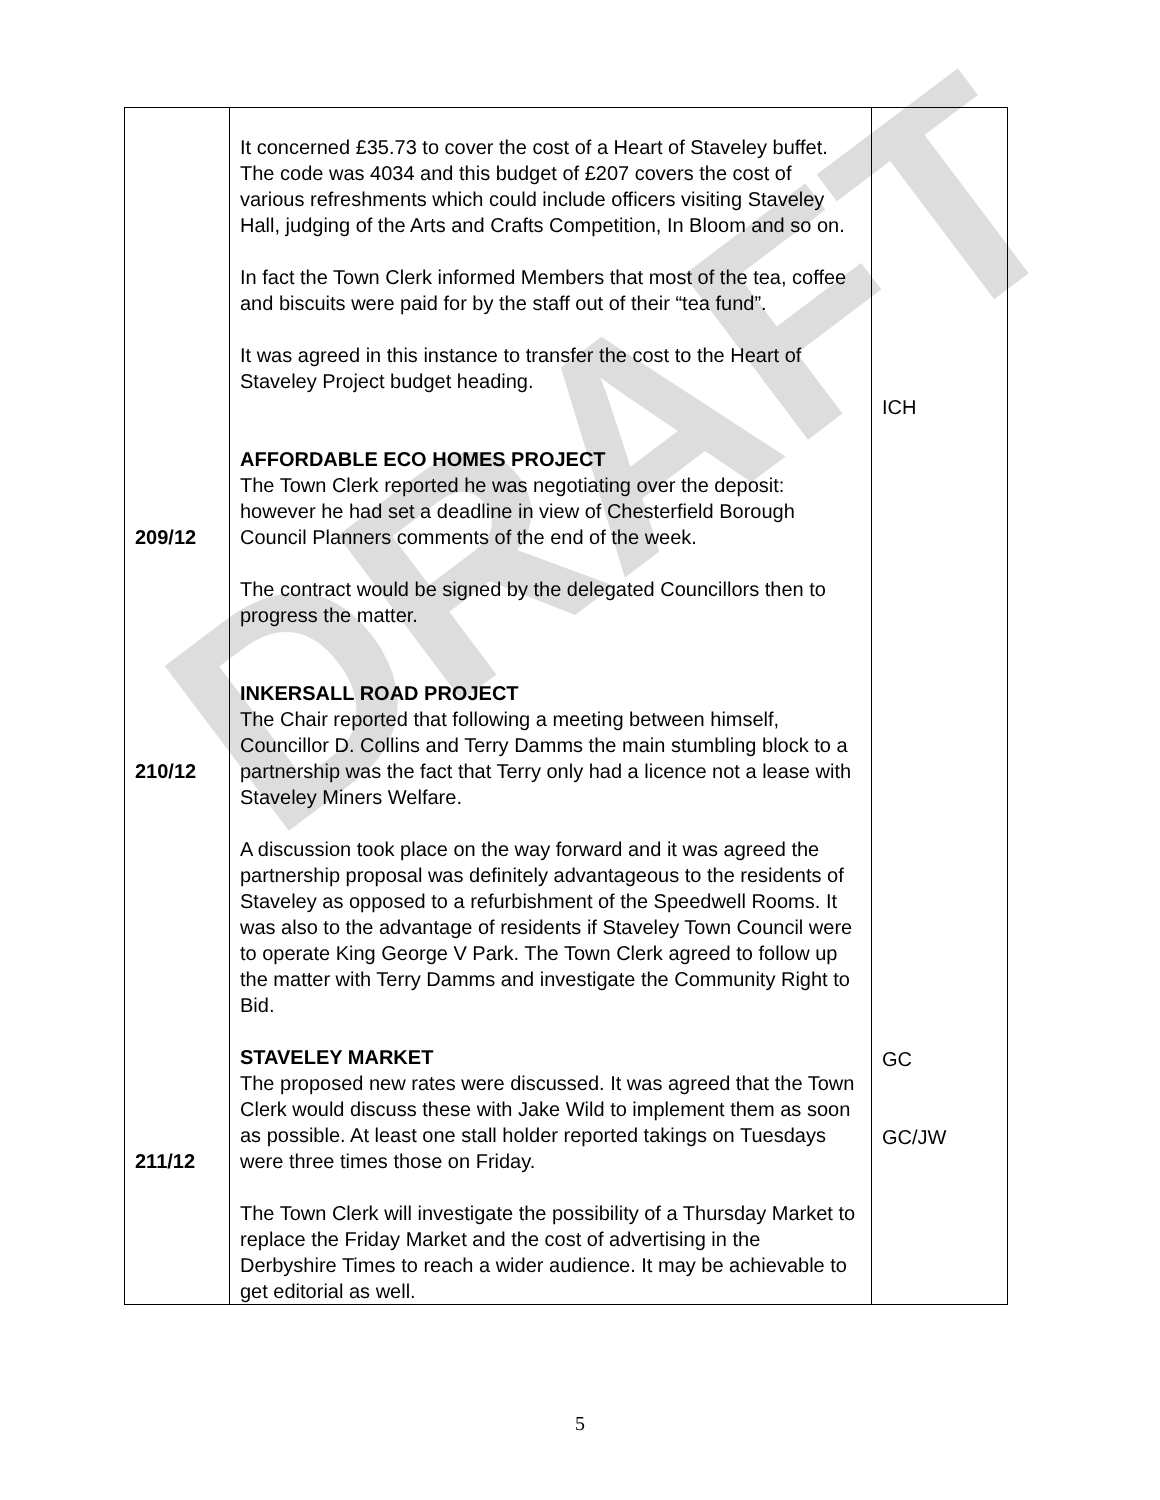DRAFT
| 209/12 210/12 211/12 | It concerned £35.73 to cover the cost of a Heart of Staveley buffet. The code was 4034 and this budget of £207 covers the cost of various refreshments which could include officers visiting Staveley Hall, judging of the Arts and Crafts Competition, In Bloom and so on. In fact the Town Clerk informed Members that most of the tea, coffee and biscuits were paid for by the staff out of their “tea fund”. It was agreed in this instance to transfer the cost to the Heart of Staveley Project budget heading. AFFORDABLE ECO HOMES PROJECT The Town Clerk reported he was negotiating over the deposit: however he had set a deadline in view of Chesterfield Borough Council Planners comments of the end of the week. The contract would be signed by the delegated Councillors then to progress the matter. INKERSALL ROAD PROJECT The Chair reported that following a meeting between himself, Councillor D. Collins and Terry Damms the main stumbling block to a partnership was the fact that Terry only had a licence not a lease with Staveley Miners Welfare. A discussion took place on the way forward and it was agreed the partnership proposal was definitely advantageous to the residents of Staveley as opposed to a refurbishment of the Speedwell Rooms. It was also to the advantage of residents if Staveley Town Council were to operate King George V Park. The Town Clerk agreed to follow up the matter with Terry Damms and investigate the Community Right to Bid. STAVELEY MARKET The proposed new rates were discussed. It was agreed that the Town Clerk would discuss these with Jake Wild to implement them as soon as possible. At least one stall holder reported takings on Tuesdays were three times those on Friday. The Town Clerk will investigate the possibility of a Thursday Market to replace the Friday Market and the cost of advertising in the Derbyshire Times to reach a wider audience. It may be achievable to get editorial as well. | ICH GC GC/JW |
5